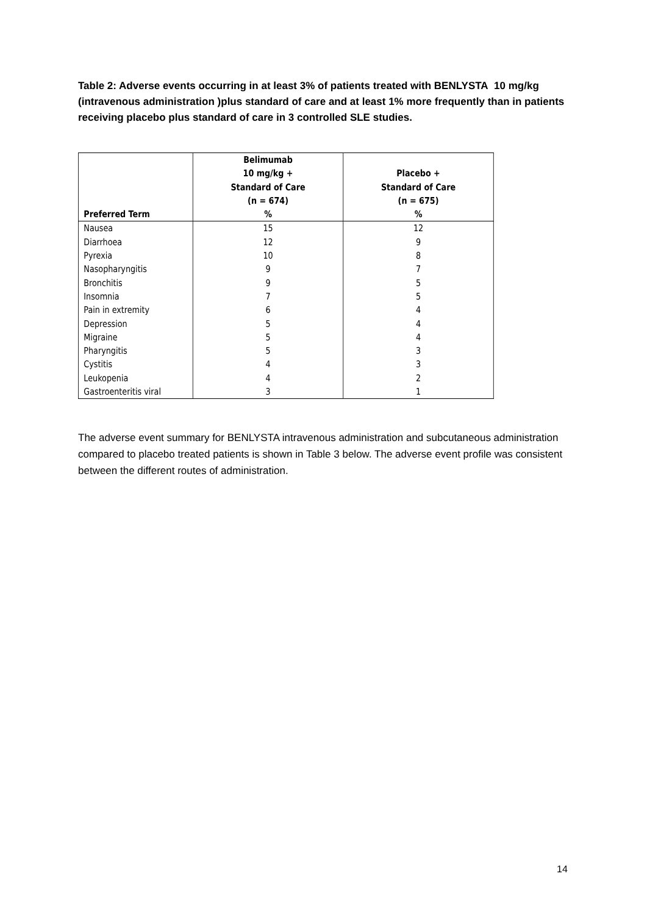Table 2: Adverse events occurring in at least 3% of patients treated with BENLYSTA 10 mg/kg (intravenous administration )plus standard of care and at least 1% more frequently than in patients receiving placebo plus standard of care in 3 controlled SLE studies.
| Preferred Term | Belimumab 10 mg/kg + Standard of Care (n = 674) % | Placebo + Standard of Care (n = 675) % |
| --- | --- | --- |
| Nausea | 15 | 12 |
| Diarrhoea | 12 | 9 |
| Pyrexia | 10 | 8 |
| Nasopharyngitis | 9 | 7 |
| Bronchitis | 9 | 5 |
| Insomnia | 7 | 5 |
| Pain in extremity | 6 | 4 |
| Depression | 5 | 4 |
| Migraine | 5 | 4 |
| Pharyngitis | 5 | 3 |
| Cystitis | 4 | 3 |
| Leukopenia | 4 | 2 |
| Gastroenteritis viral | 3 | 1 |
The adverse event summary for BENLYSTA intravenous administration and subcutaneous administration compared to placebo treated patients is shown in Table 3 below. The adverse event profile was consistent between the different routes of administration.
14